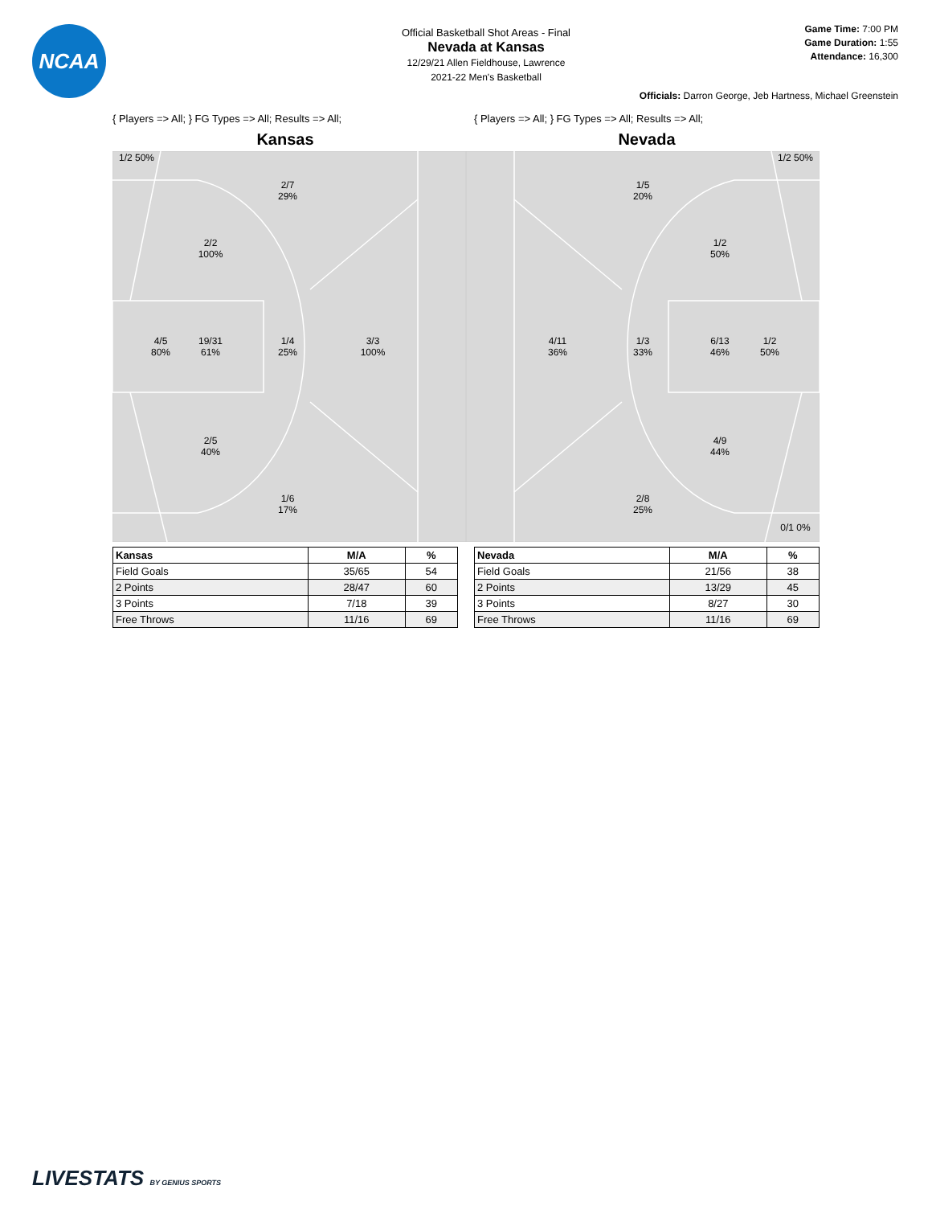NCAA
Official Basketball Shot Areas - Final
Nevada at Kansas
12/29/21 Allen Fieldhouse, Lawrence
2021-22 Men's Basketball
Game Time: 7:00 PM
Game Duration: 1:55
Attendance: 16,300
Officials: Darron George, Jeb Hartness, Michael Greenstein
{ Players => All; } FG Types => All; Results => All;
Kansas
1/2 50%
2/7
29%
2/2
100%
4/5
80%
19/31
61%
1/4
25%
3/3
100%
2/5
40%
1/6
17%
| Kansas | M/A | % |
| --- | --- | --- |
| Field Goals | 35/65 | 54 |
| 2 Points | 28/47 | 60 |
| 3 Points | 7/18 | 39 |
| Free Throws | 11/16 | 69 |
{ Players => All; } FG Types => All; Results => All;
Nevada
1/2 50%
1/5
20%
1/2
50%
4/11
36%
1/3
33%
6/13
46%
1/2
50%
4/9
44%
2/8
25%
0/1 0%
| Nevada | M/A | % |
| --- | --- | --- |
| Field Goals | 21/56 | 38 |
| 2 Points | 13/29 | 45 |
| 3 Points | 8/27 | 30 |
| Free Throws | 11/16 | 69 |
LIVESTATS BY GENIUS SPORTS